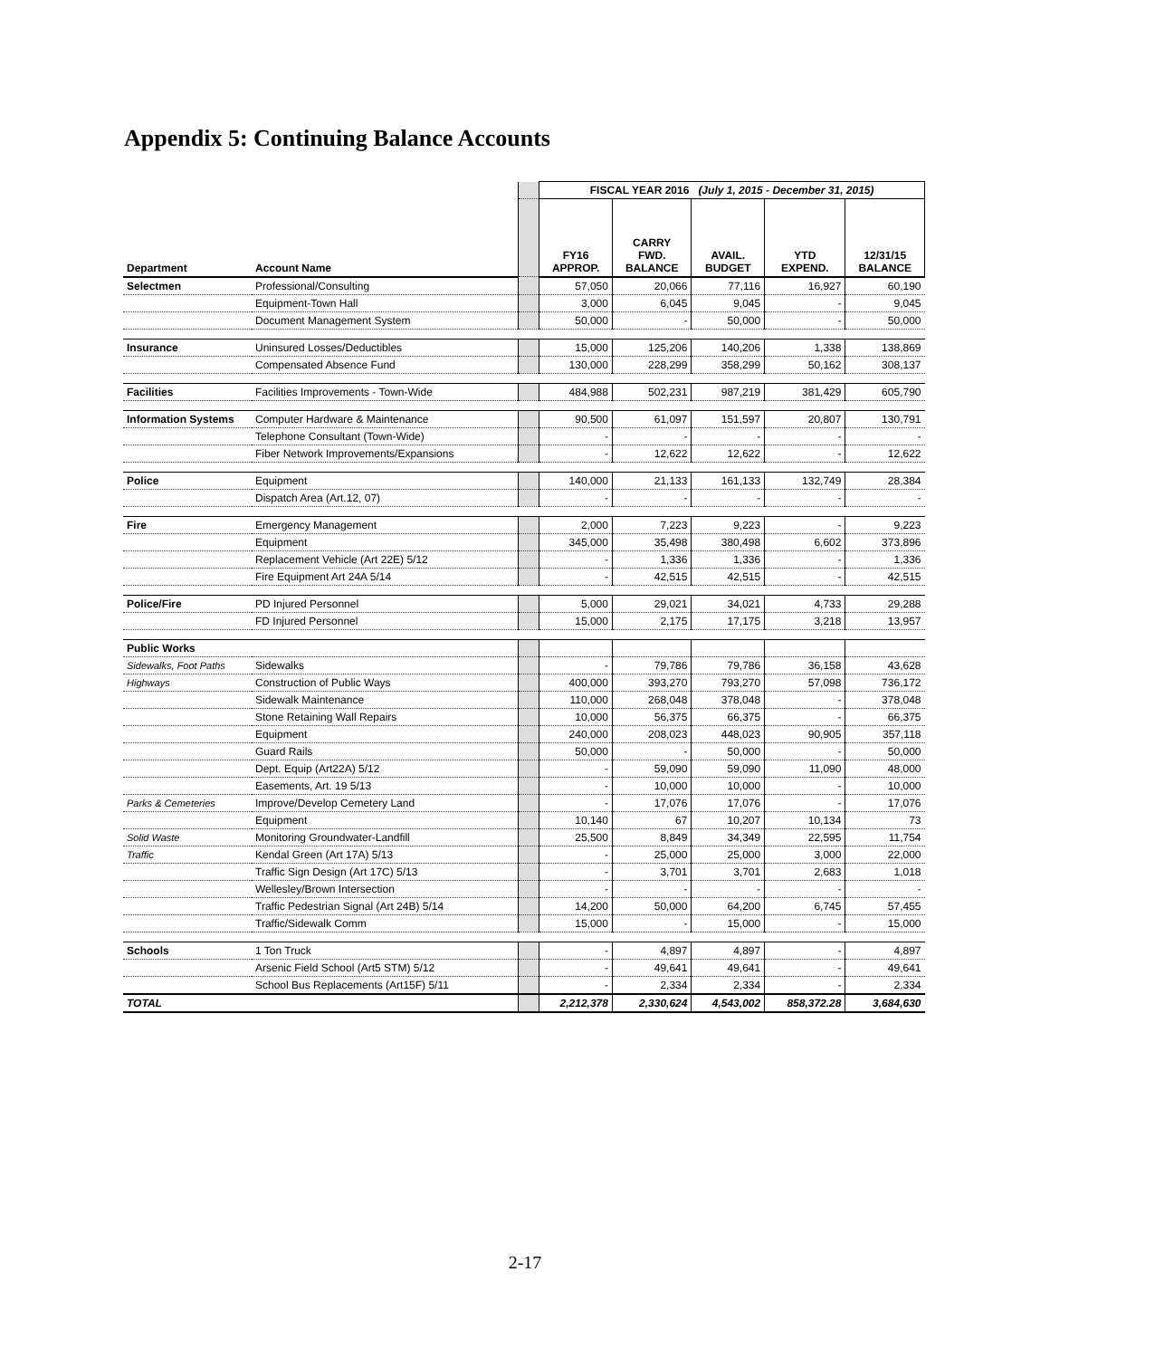Appendix 5: Continuing Balance Accounts
| | | | FISCAL YEAR 2016 (July 1, 2015 - December 31, 2015) | | | | |
| --- | --- | --- | --- | --- | --- | --- | --- |
| Department | Account Name | | FY16 APPROP. | CARRY FWD. BALANCE | AVAIL. BUDGET | YTD EXPEND. | 12/31/15 BALANCE |
| Selectmen | Professional/Consulting | | 57,050 | 20,066 | 77,116 | 16,927 | 60,190 |
| | Equipment-Town Hall | | 3,000 | 6,045 | 9,045 | - | 9,045 |
| | Document Management System | | 50,000 | - | 50,000 | - | 50,000 |
| Insurance | Uninsured Losses/Deductibles | | 15,000 | 125,206 | 140,206 | 1,338 | 138,869 |
| | Compensated Absence Fund | | 130,000 | 228,299 | 358,299 | 50,162 | 308,137 |
| Facilities | Facilities Improvements - Town-Wide | | 484,988 | 502,231 | 987,219 | 381,429 | 605,790 |
| Information Systems | Computer Hardware & Maintenance | | 90,500 | 61,097 | 151,597 | 20,807 | 130,791 |
| | Telephone Consultant (Town-Wide) | | - | - | - | - | - |
| | Fiber Network Improvements/Expansions | | - | 12,622 | 12,622 | - | 12,622 |
| Police | Equipment | | 140,000 | 21,133 | 161,133 | 132,749 | 28,384 |
| | Dispatch Area (Art.12, 07) | | - | - | - | - | - |
| Fire | Emergency Management | | 2,000 | 7,223 | 9,223 | - | 9,223 |
| | Equipment | | 345,000 | 35,498 | 380,498 | 6,602 | 373,896 |
| | Replacement Vehicle (Art 22E) 5/12 | | - | 1,336 | 1,336 | - | 1,336 |
| | Fire Equipment Art 24A 5/14 | | - | 42,515 | 42,515 | - | 42,515 |
| Police/Fire | PD Injured Personnel | | 5,000 | 29,021 | 34,021 | 4,733 | 29,288 |
| | FD Injured Personnel | | 15,000 | 2,175 | 17,175 | 3,218 | 13,957 |
| Public Works | | | | | | | |
| Sidewalks, Foot Paths | Sidewalks | | - | 79,786 | 79,786 | 36,158 | 43,628 |
| Highways | Construction of Public Ways | | 400,000 | 393,270 | 793,270 | 57,098 | 736,172 |
| | Sidewalk Maintenance | | 110,000 | 268,048 | 378,048 | - | 378,048 |
| | Stone Retaining Wall Repairs | | 10,000 | 56,375 | 66,375 | - | 66,375 |
| | Equipment | | 240,000 | 208,023 | 448,023 | 90,905 | 357,118 |
| | Guard Rails | | 50,000 | - | 50,000 | - | 50,000 |
| | Dept. Equip (Art22A) 5/12 | | - | 59,090 | 59,090 | 11,090 | 48,000 |
| | Easements, Art. 19 5/13 | | - | 10,000 | 10,000 | - | 10,000 |
| Parks & Cemeteries | Improve/Develop Cemetery Land | | - | 17,076 | 17,076 | - | 17,076 |
| | Equipment | | 10,140 | 67 | 10,207 | 10,134 | 73 |
| Solid Waste | Monitoring Groundwater-Landfill | | 25,500 | 8,849 | 34,349 | 22,595 | 11,754 |
| Traffic | Kendal Green (Art 17A) 5/13 | | - | 25,000 | 25,000 | 3,000 | 22,000 |
| | Traffic Sign Design (Art 17C) 5/13 | | - | 3,701 | 3,701 | 2,683 | 1,018 |
| | Wellesley/Brown Intersection | | - | - | - | - | - |
| | Traffic Pedestrian Signal (Art 24B) 5/14 | | 14,200 | 50,000 | 64,200 | 6,745 | 57,455 |
| | Traffic/Sidewalk Comm | | 15,000 | - | 15,000 | - | 15,000 |
| Schools | 1 Ton Truck | | - | 4,897 | 4,897 | - | 4,897 |
| | Arsenic Field School (Art5 STM) 5/12 | | - | 49,641 | 49,641 | - | 49,641 |
| | School Bus Replacements (Art15F) 5/11 | | - | 2,334 | 2,334 | - | 2,334 |
| TOTAL | | | 2,212,378 | 2,330,624 | 4,543,002 | 858,372.28 | 3,684,630 |
2-17